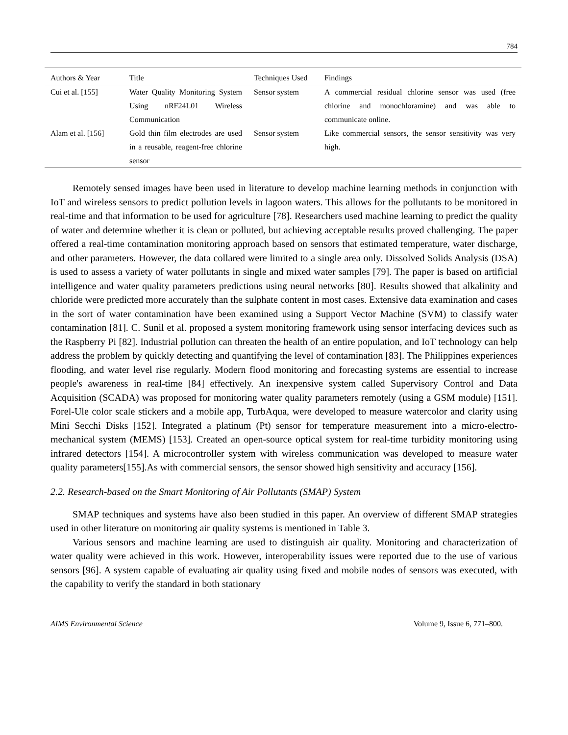784
| Authors & Year | Title | Techniques Used | Findings |
| --- | --- | --- | --- |
| Cui et al. [155] | Water Quality Monitoring System Using nRF24L01 Wireless Communication | Sensor system | A commercial residual chlorine sensor was used (free chlorine and monochloramine) and was able to communicate online. |
| Alam et al. [156] | Gold thin film electrodes are used in a reusable, reagent-free chlorine sensor | Sensor system | Like commercial sensors, the sensor sensitivity was very high. |
Remotely sensed images have been used in literature to develop machine learning methods in conjunction with IoT and wireless sensors to predict pollution levels in lagoon waters. This allows for the pollutants to be monitored in real-time and that information to be used for agriculture [78]. Researchers used machine learning to predict the quality of water and determine whether it is clean or polluted, but achieving acceptable results proved challenging. The paper offered a real-time contamination monitoring approach based on sensors that estimated temperature, water discharge, and other parameters. However, the data collared were limited to a single area only. Dissolved Solids Analysis (DSA) is used to assess a variety of water pollutants in single and mixed water samples [79]. The paper is based on artificial intelligence and water quality parameters predictions using neural networks [80]. Results showed that alkalinity and chloride were predicted more accurately than the sulphate content in most cases. Extensive data examination and cases in the sort of water contamination have been examined using a Support Vector Machine (SVM) to classify water contamination [81]. C. Sunil et al. proposed a system monitoring framework using sensor interfacing devices such as the Raspberry Pi [82]. Industrial pollution can threaten the health of an entire population, and IoT technology can help address the problem by quickly detecting and quantifying the level of contamination [83]. The Philippines experiences flooding, and water level rise regularly. Modern flood monitoring and forecasting systems are essential to increase people's awareness in real-time [84] effectively. An inexpensive system called Supervisory Control and Data Acquisition (SCADA) was proposed for monitoring water quality parameters remotely (using a GSM module) [151]. Forel-Ule color scale stickers and a mobile app, TurbAqua, were developed to measure watercolor and clarity using Mini Secchi Disks [152]. Integrated a platinum (Pt) sensor for temperature measurement into a micro-electro-mechanical system (MEMS) [153]. Created an open-source optical system for real-time turbidity monitoring using infrared detectors [154]. A microcontroller system with wireless communication was developed to measure water quality parameters[155].As with commercial sensors, the sensor showed high sensitivity and accuracy [156].
2.2. Research-based on the Smart Monitoring of Air Pollutants (SMAP) System
SMAP techniques and systems have also been studied in this paper. An overview of different SMAP strategies used in other literature on monitoring air quality systems is mentioned in Table 3.
Various sensors and machine learning are used to distinguish air quality. Monitoring and characterization of water quality were achieved in this work. However, interoperability issues were reported due to the use of various sensors [96]. A system capable of evaluating air quality using fixed and mobile nodes of sensors was executed, with the capability to verify the standard in both stationary
AIMS Environmental Science Volume 9, Issue 6, 771–800.